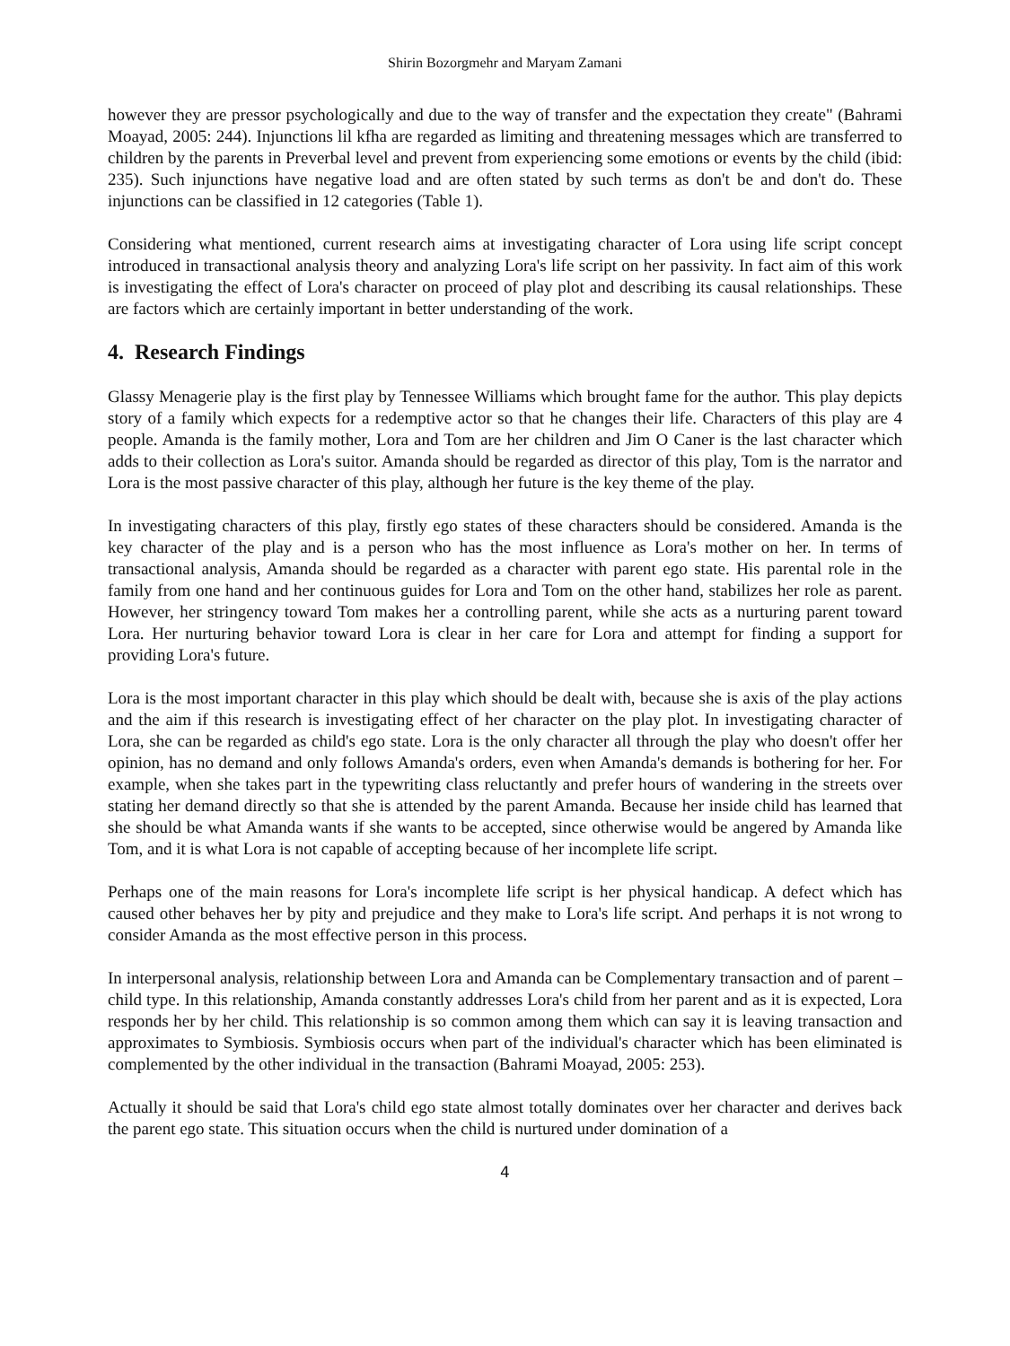Shirin Bozorgmehr and Maryam Zamani
however they are pressor psychologically and due to the way of transfer and the expectation they create" (Bahrami Moayad, 2005: 244). Injunctions lil kfha are regarded as limiting and threatening messages which are transferred to children by the parents in Preverbal level and prevent from experiencing some emotions or events by the child (ibid: 235). Such injunctions have negative load and are often stated by such terms as don't be and don't do. These injunctions can be classified in 12 categories (Table 1).
Considering what mentioned, current research aims at investigating character of Lora using life script concept introduced in transactional analysis theory and analyzing Lora's life script on her passivity. In fact aim of this work is investigating the effect of Lora's character on proceed of play plot and describing its causal relationships. These are factors which are certainly important in better understanding of the work.
4. Research Findings
Glassy Menagerie play is the first play by Tennessee Williams which brought fame for the author. This play depicts story of a family which expects for a redemptive actor so that he changes their life. Characters of this play are 4 people. Amanda is the family mother, Lora and Tom are her children and Jim O Caner is the last character which adds to their collection as Lora's suitor. Amanda should be regarded as director of this play, Tom is the narrator and Lora is the most passive character of this play, although her future is the key theme of the play.
In investigating characters of this play, firstly ego states of these characters should be considered. Amanda is the key character of the play and is a person who has the most influence as Lora's mother on her. In terms of transactional analysis, Amanda should be regarded as a character with parent ego state. His parental role in the family from one hand and her continuous guides for Lora and Tom on the other hand, stabilizes her role as parent. However, her stringency toward Tom makes her a controlling parent, while she acts as a nurturing parent toward Lora. Her nurturing behavior toward Lora is clear in her care for Lora and attempt for finding a support for providing Lora's future.
Lora is the most important character in this play which should be dealt with, because she is axis of the play actions and the aim if this research is investigating effect of her character on the play plot. In investigating character of Lora, she can be regarded as child's ego state. Lora is the only character all through the play who doesn't offer her opinion, has no demand and only follows Amanda's orders, even when Amanda's demands is bothering for her. For example, when she takes part in the typewriting class reluctantly and prefer hours of wandering in the streets over stating her demand directly so that she is attended by the parent Amanda. Because her inside child has learned that she should be what Amanda wants if she wants to be accepted, since otherwise would be angered by Amanda like Tom, and it is what Lora is not capable of accepting because of her incomplete life script.
Perhaps one of the main reasons for Lora's incomplete life script is her physical handicap. A defect which has caused other behaves her by pity and prejudice and they make to Lora's life script. And perhaps it is not wrong to consider Amanda as the most effective person in this process.
In interpersonal analysis, relationship between Lora and Amanda can be Complementary transaction and of parent – child type. In this relationship, Amanda constantly addresses Lora's child from her parent and as it is expected, Lora responds her by her child. This relationship is so common among them which can say it is leaving transaction and approximates to Symbiosis. Symbiosis occurs when part of the individual's character which has been eliminated is complemented by the other individual in the transaction (Bahrami Moayad, 2005: 253).
Actually it should be said that Lora's child ego state almost totally dominates over her character and derives back the parent ego state. This situation occurs when the child is nurtured under domination of a
4